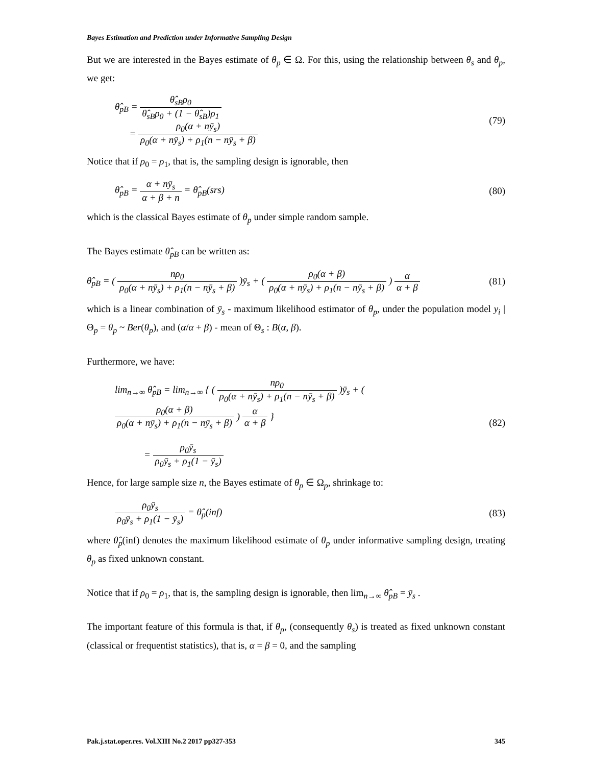Bayes Estimation and Prediction under Informative Sampling Design
But we are interested in the Bayes estimate of θ<sub>p</sub> ∈ Ω. For this, using the relationship between θ<sub>s</sub> and θ<sub>p</sub>, we get:
θ̂<sub>pB</sub> = θ̂<sub>sB</sub>ρ<sub>0</sub> θ̂<sub>sB</sub>ρ<sub>0</sub> + (1 − θ̂<sub>sB</sub>)ρ<sub>1</sub>
= ρ<sub>0</sub>(α + nȳ<sub>s</sub>) ρ<sub>0</sub>(α + nȳ<sub>s</sub>) + ρ<sub>1</sub>(n − nȳ<sub>s</sub> + β)
(79)
Notice that if ρ<sub>0</sub> = ρ<sub>1</sub>, that is, the sampling design is ignorable, then
θ̂<sub>pB</sub> = α + nȳ<sub>s</sub> α + β + n = θ̂<sub>pB</sub>(srs)
(80)
which is the classical Bayes estimate of θ<sub>p</sub> under simple random sample.
The Bayes estimate θ̂<sub>pB</sub> can be written as:
θ̂<sub>pB</sub> = ( nρ<sub>0</sub> ρ<sub>0</sub>(α + nȳ<sub>s</sub>) + ρ<sub>1</sub>(n − nȳ<sub>s</sub> + β) )ȳ<sub>s</sub> + ( ρ<sub>0</sub>(α + β) ρ<sub>0</sub>(α + nȳ<sub>s</sub>) + ρ<sub>1</sub>(n − nȳ<sub>s</sub> + β) ) α α + β
(81)
which is a linear combination of ȳ<sub>s</sub> - maximum likelihood estimator of θ<sub>p</sub>, under the population model y<sub>i</sub> | Θ<sub>p</sub> = θ<sub>p</sub> ~ Ber(θ<sub>p</sub>), and (α/α + β) - mean of Θ<sub>s</sub> : B(α, β).
Furthermore, we have:
lim<sub>n→∞</sub> θ̂<sub>pB</sub> = lim<sub>n→∞</sub> { ( nρ<sub>0</sub> ρ<sub>0</sub>(α + nȳ<sub>s</sub>) + ρ<sub>1</sub>(n − nȳ<sub>s</sub> + β) )ȳ<sub>s</sub> + ( ρ<sub>0</sub>(α + β) ρ<sub>0</sub>(α + nȳ<sub>s</sub>) + ρ<sub>1</sub>(n − nȳ<sub>s</sub> + β) ) α α + β }
= ρ<sub>0</sub>ȳ<sub>s</sub> ρ<sub>0</sub>ȳ<sub>s</sub> + ρ<sub>1</sub>(1 − ȳ<sub>s</sub>)
(82)
Hence, for large sample size n, the Bayes estimate of θ<sub>p</sub> ∈ Ω<sub>p</sub>, shrinkage to:
ρ<sub>0</sub>ȳ<sub>s</sub> ρ<sub>0</sub>ȳ<sub>s</sub> + ρ<sub>1</sub>(1 − ȳ<sub>s</sub>) = θ̂<sub>p</sub>(inf)
(83)
where θ̂<sub>p</sub>(inf) denotes the maximum likelihood estimate of θ<sub>p</sub> under informative sampling design, treating θ<sub>p</sub> as fixed unknown constant.
Notice that if ρ<sub>0</sub> = ρ<sub>1</sub>, that is, the sampling design is ignorable, then lim<sub>n→∞</sub> θ̂<sub>pB</sub> = ȳ<sub>s</sub> .
The important feature of this formula is that, if θ<sub>p</sub>, (consequently θ<sub>s</sub>) is treated as fixed unknown constant (classical or frequentist statistics), that is, α = β = 0, and the sampling
Pak.j.stat.oper.res. Vol.XIII No.2 2017 pp327-353 345